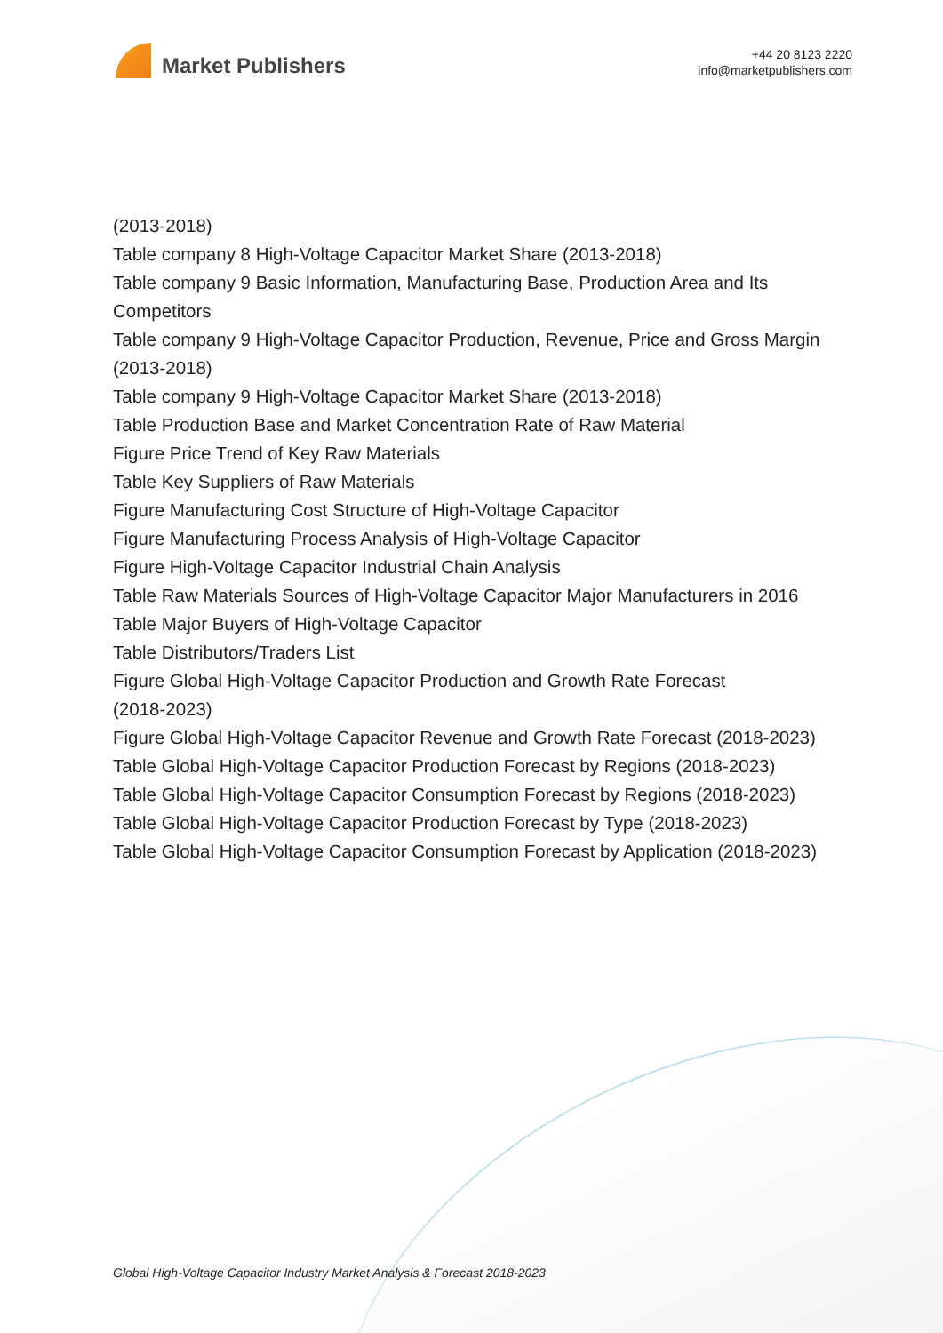Market Publishers
+44 20 8123 2220
info@marketpublishers.com
(2013-2018)
Table company 8 High-Voltage Capacitor Market Share (2013-2018)
Table company 9 Basic Information, Manufacturing Base, Production Area and Its Competitors
Table company 9 High-Voltage Capacitor Production, Revenue, Price and Gross Margin (2013-2018)
Table company 9 High-Voltage Capacitor Market Share (2013-2018)
Table Production Base and Market Concentration Rate of Raw Material
Figure Price Trend of Key Raw Materials
Table Key Suppliers of Raw Materials
Figure Manufacturing Cost Structure of High-Voltage Capacitor
Figure Manufacturing Process Analysis of High-Voltage Capacitor
Figure High-Voltage Capacitor Industrial Chain Analysis
Table Raw Materials Sources of High-Voltage Capacitor Major Manufacturers in 2016
Table Major Buyers of High-Voltage Capacitor
Table Distributors/Traders List
Figure Global High-Voltage Capacitor Production and Growth Rate Forecast
(2018-2023)
Figure Global High-Voltage Capacitor Revenue and Growth Rate Forecast (2018-2023)
Table Global High-Voltage Capacitor Production Forecast by Regions (2018-2023)
Table Global High-Voltage Capacitor Consumption Forecast by Regions (2018-2023)
Table Global High-Voltage Capacitor Production Forecast by Type (2018-2023)
Table Global High-Voltage Capacitor Consumption Forecast by Application (2018-2023)
Global High-Voltage Capacitor Industry Market Analysis & Forecast 2018-2023